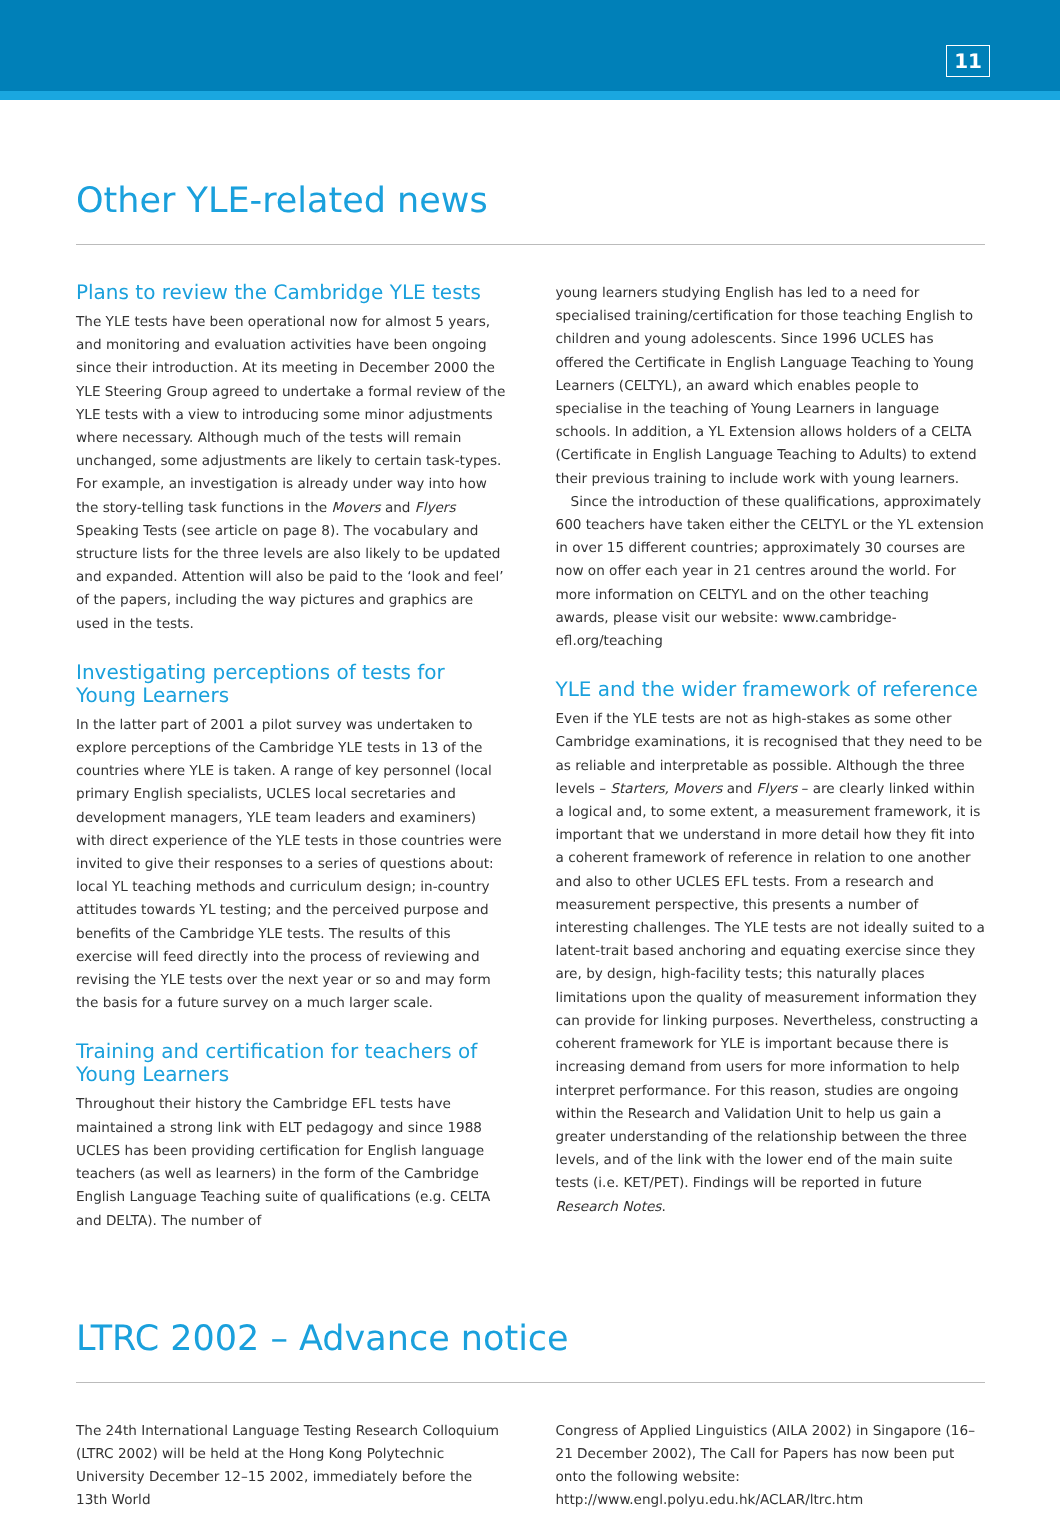11
Other YLE-related news
Plans to review the Cambridge YLE tests
The YLE tests have been operational now for almost 5 years, and monitoring and evaluation activities have been ongoing since their introduction. At its meeting in December 2000 the YLE Steering Group agreed to undertake a formal review of the YLE tests with a view to introducing some minor adjustments where necessary. Although much of the tests will remain unchanged, some adjustments are likely to certain task-types. For example, an investigation is already under way into how the story-telling task functions in the Movers and Flyers Speaking Tests (see article on page 8). The vocabulary and structure lists for the three levels are also likely to be updated and expanded. Attention will also be paid to the ‘look and feel’ of the papers, including the way pictures and graphics are used in the tests.
Investigating perceptions of tests for
Young Learners
In the latter part of 2001 a pilot survey was undertaken to explore perceptions of the Cambridge YLE tests in 13 of the countries where YLE is taken. A range of key personnel (local primary English specialists, UCLES local secretaries and development managers, YLE team leaders and examiners) with direct experience of the YLE tests in those countries were invited to give their responses to a series of questions about: local YL teaching methods and curriculum design; in-country attitudes towards YL testing; and the perceived purpose and benefits of the Cambridge YLE tests. The results of this exercise will feed directly into the process of reviewing and revising the YLE tests over the next year or so and may form the basis for a future survey on a much larger scale.
Training and certification for teachers of
Young Learners
Throughout their history the Cambridge EFL tests have maintained a strong link with ELT pedagogy and since 1988 UCLES has been providing certification for English language teachers (as well as learners) in the form of the Cambridge English Language Teaching suite of qualifications (e.g. CELTA and DELTA). The number of
young learners studying English has led to a need for specialised training/certification for those teaching English to children and young adolescents. Since 1996 UCLES has offered the Certificate in English Language Teaching to Young Learners (CELTYL), an award which enables people to specialise in the teaching of Young Learners in language schools. In addition, a YL Extension allows holders of a CELTA (Certificate in English Language Teaching to Adults) to extend their previous training to include work with young learners.
Since the introduction of these qualifications, approximately 600 teachers have taken either the CELTYL or the YL extension in over 15 different countries; approximately 30 courses are now on offer each year in 21 centres around the world. For more information on CELTYL and on the other teaching awards, please visit our website: www.cambridge-efl.org/teaching
YLE and the wider framework of reference
Even if the YLE tests are not as high-stakes as some other Cambridge examinations, it is recognised that they need to be as reliable and interpretable as possible. Although the three levels – Starters, Movers and Flyers – are clearly linked within a logical and, to some extent, a measurement framework, it is important that we understand in more detail how they fit into a coherent framework of reference in relation to one another and also to other UCLES EFL tests. From a research and measurement perspective, this presents a number of interesting challenges. The YLE tests are not ideally suited to a latent-trait based anchoring and equating exercise since they are, by design, high-facility tests; this naturally places limitations upon the quality of measurement information they can provide for linking purposes. Nevertheless, constructing a coherent framework for YLE is important because there is increasing demand from users for more information to help interpret performance. For this reason, studies are ongoing within the Research and Validation Unit to help us gain a greater understanding of the relationship between the three levels, and of the link with the lower end of the main suite tests (i.e. KET/PET). Findings will be reported in future Research Notes.
LTRC 2002 – Advance notice
The 24th International Language Testing Research Colloquium (LTRC 2002) will be held at the Hong Kong Polytechnic University December 12–15 2002, immediately before the 13th World
Congress of Applied Linguistics (AILA 2002) in Singapore (16–21 December 2002), The Call for Papers has now been put onto the following website: http://www.engl.polyu.edu.hk/ACLAR/ltrc.htm